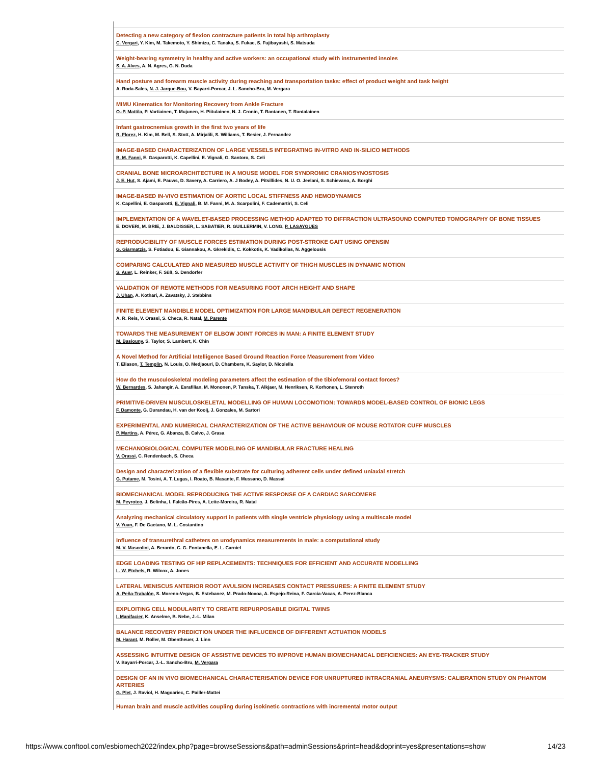Detecting a new category of flexion contracture patients in total hip arthroplasty
C. Vergari, Y. Kim, M. Takemoto, Y. Shimizu, C. Tanaka, S. Fukae, S. Fujibayashi, S. Matsuda
Weight-bearing symmetry in healthy and active workers: an occupational study with instrumented insoles
S. A. Alves, A. N. Agres, G. N. Duda
Hand posture and forearm muscle activity during reaching and transportation tasks: effect of product weight and task height
A. Roda-Sales, N. J. Jarque-Bou, V. Bayarri-Porcar, J. L. Sancho-Bru, M. Vergara
MIMU Kinematics for Monitoring Recovery from Ankle Fracture
O.-P. Mattila, P. Vartiainen, T. Mujunen, H. Piitulainen, N. J. Cronin, T. Rantanen, T. Rantalainen
Infant gastrocnemius growth in the first two years of life
R. Florez, H. Kim, M. Bell, S. Stott, A. Mirjalili, S. Williams, T. Besier, J. Fernandez
IMAGE-BASED CHARACTERIZATION OF LARGE VESSELS INTEGRATING IN-VITRO AND IN-SILICO METHODS
B. M. Fanni, E. Gasparotti, K. Capellini, E. Vignali, G. Santoro, S. Celi
CRANIAL BONE MICROARCHITECTURE IN A MOUSE MODEL FOR SYNDROMIC CRANIOSYNOSTOSIS
J. E. Hut, S. Ajami, E. Pauws, D. Savery, A. Carriero, A. J Bodey, A. Pitsillides, N. U. O. Jeelani, S. Schievano, A. Borghi
IMAGE-BASED IN-VIVO ESTIMATION OF AORTIC LOCAL STIFFNESS AND HEMODYNAMICS
K. Capellini, E. Gasparotti, E. Vignali, B. M. Fanni, M. A. Scarpolini, F. Cademartiri, S. Celi
IMPLEMENTATION OF A WAVELET-BASED PROCESSING METHOD ADAPTED TO DIFFRACTION ULTRASOUND COMPUTED TOMOGRAPHY OF BONE TISSUES
E. DOVERI, M. BRIE, J. BALDISSER, L. SABATIER, R. GUILLERMIN, V. LONG, P. LASAYGUES
REPRODUCIBILITY OF MUSCLE FORCES ESTIMATION DURING POST-STROKE GAIT USING OPENSIM
G. Giarmatzis, S. Fotiadou, E. Giannakou, A. Gkrekidis, C. Kokkotis, K. Vadikolias, N. Aggelousis
COMPARING CALCULATED AND MEASURED MUSCLE ACTIVITY OF THIGH MUSCLES IN DYNAMIC MOTION
S. Auer, L. Reinker, F. Süß, S. Dendorfer
VALIDATION OF REMOTE METHODS FOR MEASURING FOOT ARCH HEIGHT AND SHAPE
J. Uhan, A. Kothari, A. Zavatsky, J. Stebbins
FINITE ELEMENT MANDIBLE MODEL OPTIMIZATION FOR LARGE MANDIBULAR DEFECT REGENERATION
A. R. Reis, V. Orassi, S. Checa, R. Natal, M. Parente
TOWARDS THE MEASUREMENT OF ELBOW JOINT FORCES IN MAN: A FINITE ELEMENT STUDY
M. Basiouny, S. Taylor, S. Lambert, K. Chin
A Novel Method for Artificial Intelligence Based Ground Reaction Force Measurement from Video
T. Eliason, T. Templin, N. Louis, O. Medjaouri, D. Chambers, K. Saylor, D. Nicolella
How do the musculoskeletal modeling parameters affect the estimation of the tibiofemoral contact forces?
W. Bernardes, S. Jahangir, A. Esrafilian, M. Mononen, P. Tanska, T. Alkjaer, M. Henriksen, R. Korhonen, L. Stenroth
PRIMITIVE-DRIVEN MUSCULOSKELETAL MODELLING OF HUMAN LOCOMOTION: TOWARDS MODEL-BASED CONTROL OF BIONIC LEGS
F. Damonte, G. Durandau, H. van der Kooij, J. Gonzales, M. Sartori
EXPERIMENTAL AND NUMERICAL CHARACTERIZATION OF THE ACTIVE BEHAVIOUR OF MOUSE ROTATOR CUFF MUSCLES
P. Martins, A. Pérez, G. Abanza, B. Calvo, J. Grasa
MECHANOBIOLOGICAL COMPUTER MODELING OF MANDIBULAR FRACTURE HEALING
V. Orassi, C. Rendenbach, S. Checa
Design and characterization of a flexible substrate for culturing adherent cells under defined uniaxial stretch
G. Putame, M. Tosini, A. T. Lugas, I. Roato, B. Masante, F. Mussano, D. Massai
BIOMECHANICAL MODEL REPRODUCING THE ACTIVE RESPONSE OF A CARDIAC SARCOMERE
M. Peyroteo, J. Belinha, I. Falcão-Pires, A. Leite-Moreira, R. Natal
Analyzing mechanical circulatory support in patients with single ventricle physiology using a multiscale model
V. Yuan, F. De Gaetano, M. L. Costantino
Influence of transurethral catheters on urodynamics measurements in male: a computational study
M. V. Mascolini, A. Berardo, C. G. Fontanella, E. L. Carniel
EDGE LOADING TESTING OF HIP REPLACEMENTS: TECHNIQUES FOR EFFICIENT AND ACCURATE MODELLING
L. W. Etchels, R. Wilcox, A. Jones
LATERAL MENISCUS ANTERIOR ROOT AVULSION INCREASES CONTACT PRESSURES: A FINITE ELEMENT STUDY
A. Peña-Trabalón, S. Moreno-Vegas, B. Estebanez, M. Prado-Novoa, A. Espejo-Reina, F. García-Vacas, A. Perez-Blanca
EXPLOITING CELL MODULARITY TO CREATE REPURPOSABLE DIGITAL TWINS
I. Manifacier, K. Anselme, B. Nebe, J.-L. Milan
BALANCE RECOVERY PREDICTION UNDER THE INFLUCENCE OF DIFFERENT ACTUATION MODELS
M. Harant, M. Roller, M. Obentheuer, J. Linn
ASSESSING INTUITIVE DESIGN OF ASSISTIVE DEVICES TO IMPROVE HUMAN BIOMECHANICAL DEFICIENCIES: AN EYE-TRACKER STUDY
V. Bayarri-Porcar, J.-L. Sancho-Bru, M. Vergara
DESIGN OF AN IN VIVO BIOMECHANICAL CHARACTERISATION DEVICE FOR UNRUPTURED INTRACRANIAL ANEURYSMS: CALIBRATION STUDY ON PHANTOM ARTERIES
G. Plet, J. Raviol, H. Magoariec, C. Pailler-Mattei
Human brain and muscle activities coupling during isokinetic contractions with incremental motor output
https://www.conftool.com/esbiomech2022/index.php?page=browseSessions&path=adminSessions&print=head&doprint=yes&presentations=show 14/23